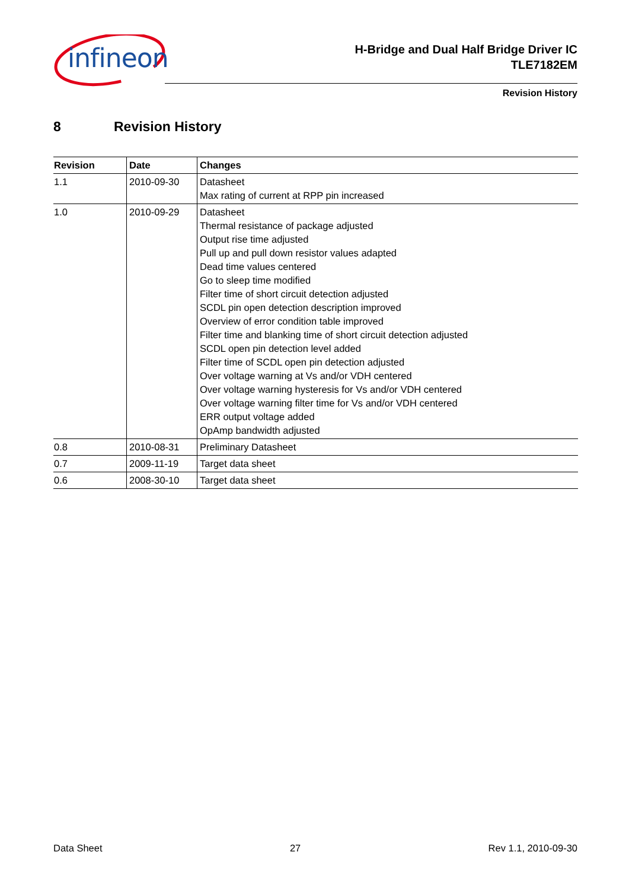infineon
H-Bridge and Dual Half Bridge Driver IC
TLE7182EM
Revision History
8 Revision History
| Revision | Date | Changes |
| --- | --- | --- |
| 1.1 | 2010-09-30 | Datasheet Max rating of current at RPP pin increased |
| 1.0 | 2010-09-29 | Datasheet Thermal resistance of package adjusted Output rise time adjusted Pull up and pull down resistor values adapted Dead time values centered Go to sleep time modified Filter time of short circuit detection adjusted SCDL pin open detection description improved Overview of error condition table improved Filter time and blanking time of short circuit detection adjusted SCDL open pin detection level added Filter time of SCDL open pin detection adjusted Over voltage warning at Vs and/or VDH centered Over voltage warning hysteresis for Vs and/or VDH centered Over voltage warning filter time for Vs and/or VDH centered ERR output voltage added OpAmp bandwidth adjusted |
| 0.8 | 2010-08-31 | Preliminary Datasheet |
| 0.7 | 2009-11-19 | Target data sheet |
| 0.6 | 2008-30-10 | Target data sheet |
Data Sheet 27 Rev 1.1, 2010-09-30